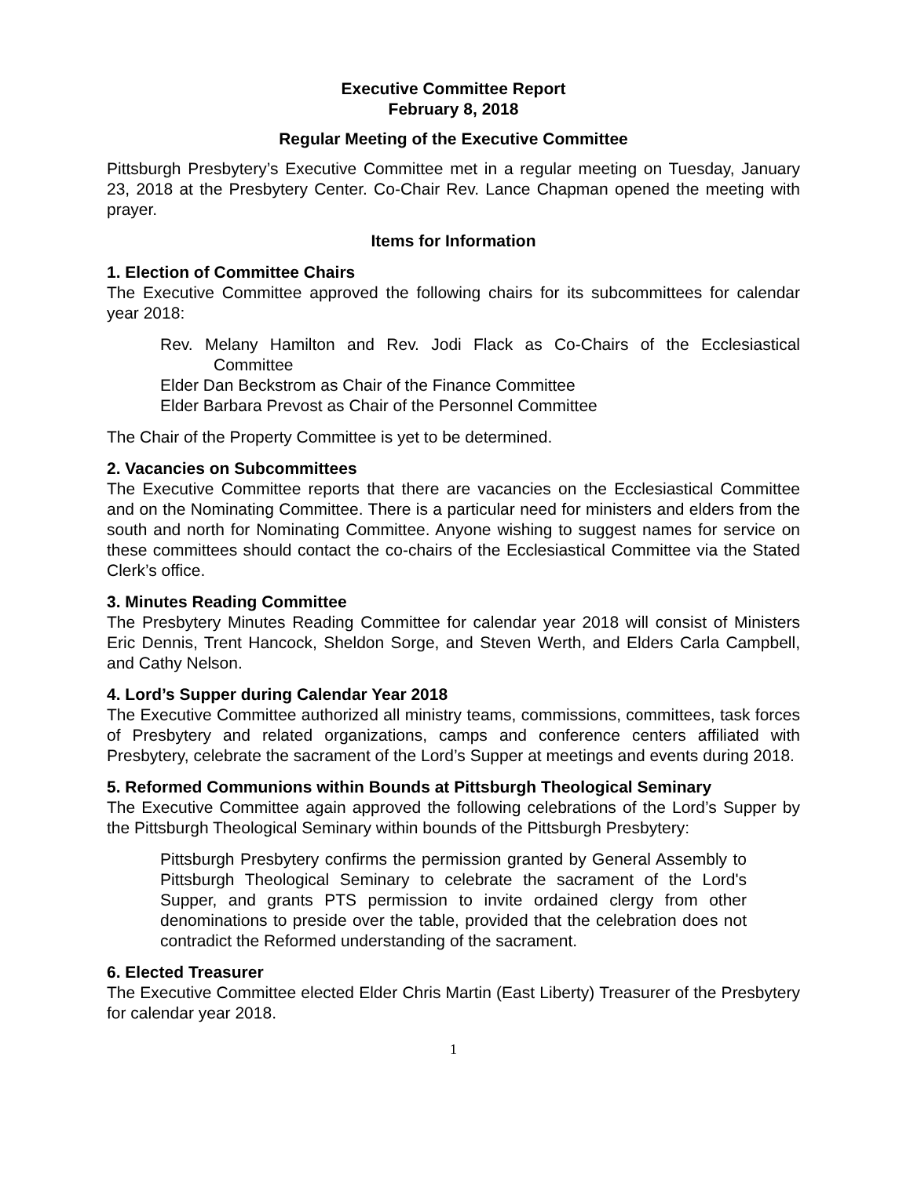Executive Committee Report
February 8, 2018
Regular Meeting of the Executive Committee
Pittsburgh Presbytery’s Executive Committee met in a regular meeting on Tuesday, January 23, 2018 at the Presbytery Center. Co-Chair Rev. Lance Chapman opened the meeting with prayer.
Items for Information
1. Election of Committee Chairs
The Executive Committee approved the following chairs for its subcommittees for calendar year 2018:
Rev. Melany Hamilton and Rev. Jodi Flack as Co-Chairs of the Ecclesiastical Committee
Elder Dan Beckstrom as Chair of the Finance Committee
Elder Barbara Prevost as Chair of the Personnel Committee
The Chair of the Property Committee is yet to be determined.
2. Vacancies on Subcommittees
The Executive Committee reports that there are vacancies on the Ecclesiastical Committee and on the Nominating Committee. There is a particular need for ministers and elders from the south and north for Nominating Committee. Anyone wishing to suggest names for service on these committees should contact the co-chairs of the Ecclesiastical Committee via the Stated Clerk’s office.
3. Minutes Reading Committee
The Presbytery Minutes Reading Committee for calendar year 2018 will consist of Ministers Eric Dennis, Trent Hancock, Sheldon Sorge, and Steven Werth, and Elders Carla Campbell, and Cathy Nelson.
4. Lord’s Supper during Calendar Year 2018
The Executive Committee authorized all ministry teams, commissions, committees, task forces of Presbytery and related organizations, camps and conference centers affiliated with Presbytery, celebrate the sacrament of the Lord’s Supper at meetings and events during 2018.
5. Reformed Communions within Bounds at Pittsburgh Theological Seminary
The Executive Committee again approved the following celebrations of the Lord’s Supper by the Pittsburgh Theological Seminary within bounds of the Pittsburgh Presbytery:
Pittsburgh Presbytery confirms the permission granted by General Assembly to Pittsburgh Theological Seminary to celebrate the sacrament of the Lord's Supper, and grants PTS permission to invite ordained clergy from other denominations to preside over the table, provided that the celebration does not contradict the Reformed understanding of the sacrament.
6. Elected Treasurer
The Executive Committee elected Elder Chris Martin (East Liberty) Treasurer of the Presbytery for calendar year 2018.
1